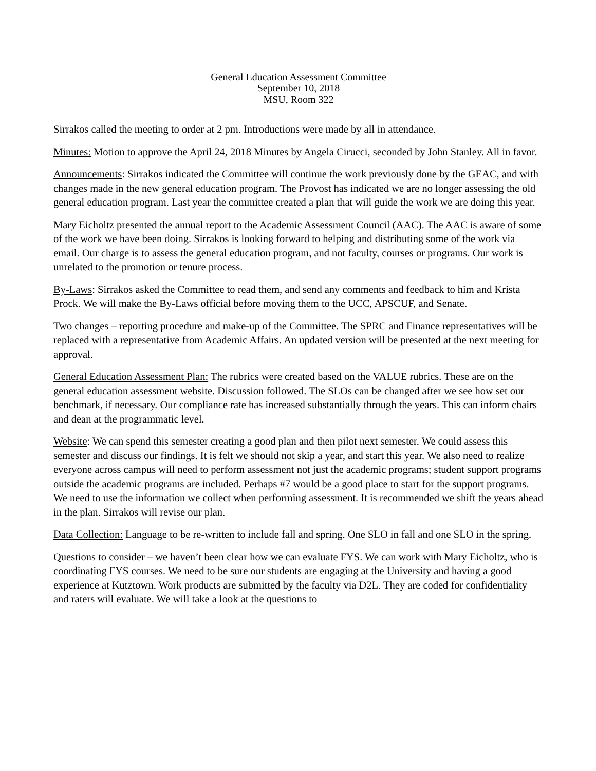General Education Assessment Committee
September 10, 2018
MSU, Room 322
Sirrakos called the meeting to order at 2 pm. Introductions were made by all in attendance.
Minutes: Motion to approve the April 24, 2018 Minutes by Angela Cirucci, seconded by John Stanley. All in favor.
Announcements: Sirrakos indicated the Committee will continue the work previously done by the GEAC, and with changes made in the new general education program. The Provost has indicated we are no longer assessing the old general education program. Last year the committee created a plan that will guide the work we are doing this year.
Mary Eicholtz presented the annual report to the Academic Assessment Council (AAC). The AAC is aware of some of the work we have been doing. Sirrakos is looking forward to helping and distributing some of the work via email. Our charge is to assess the general education program, and not faculty, courses or programs. Our work is unrelated to the promotion or tenure process.
By-Laws: Sirrakos asked the Committee to read them, and send any comments and feedback to him and Krista Prock. We will make the By-Laws official before moving them to the UCC, APSCUF, and Senate.
Two changes – reporting procedure and make-up of the Committee. The SPRC and Finance representatives will be replaced with a representative from Academic Affairs. An updated version will be presented at the next meeting for approval.
General Education Assessment Plan: The rubrics were created based on the VALUE rubrics. These are on the general education assessment website. Discussion followed. The SLOs can be changed after we see how set our benchmark, if necessary. Our compliance rate has increased substantially through the years. This can inform chairs and dean at the programmatic level.
Website: We can spend this semester creating a good plan and then pilot next semester. We could assess this semester and discuss our findings. It is felt we should not skip a year, and start this year. We also need to realize everyone across campus will need to perform assessment not just the academic programs; student support programs outside the academic programs are included. Perhaps #7 would be a good place to start for the support programs. We need to use the information we collect when performing assessment. It is recommended we shift the years ahead in the plan. Sirrakos will revise our plan.
Data Collection: Language to be re-written to include fall and spring. One SLO in fall and one SLO in the spring.
Questions to consider – we haven’t been clear how we can evaluate FYS. We can work with Mary Eicholtz, who is coordinating FYS courses. We need to be sure our students are engaging at the University and having a good experience at Kutztown. Work products are submitted by the faculty via D2L. They are coded for confidentiality and raters will evaluate. We will take a look at the questions to